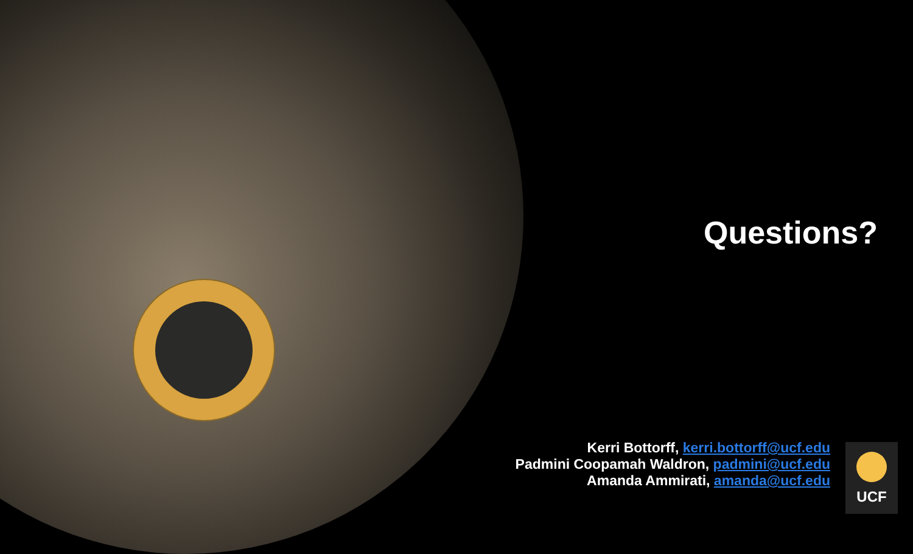Questions?
Kerri Bottorff, kerri.bottorff@ucf.edu
Padmini Coopamah Waldron, padmini@ucf.edu
Amanda Ammirati, amanda@ucf.edu
UCF